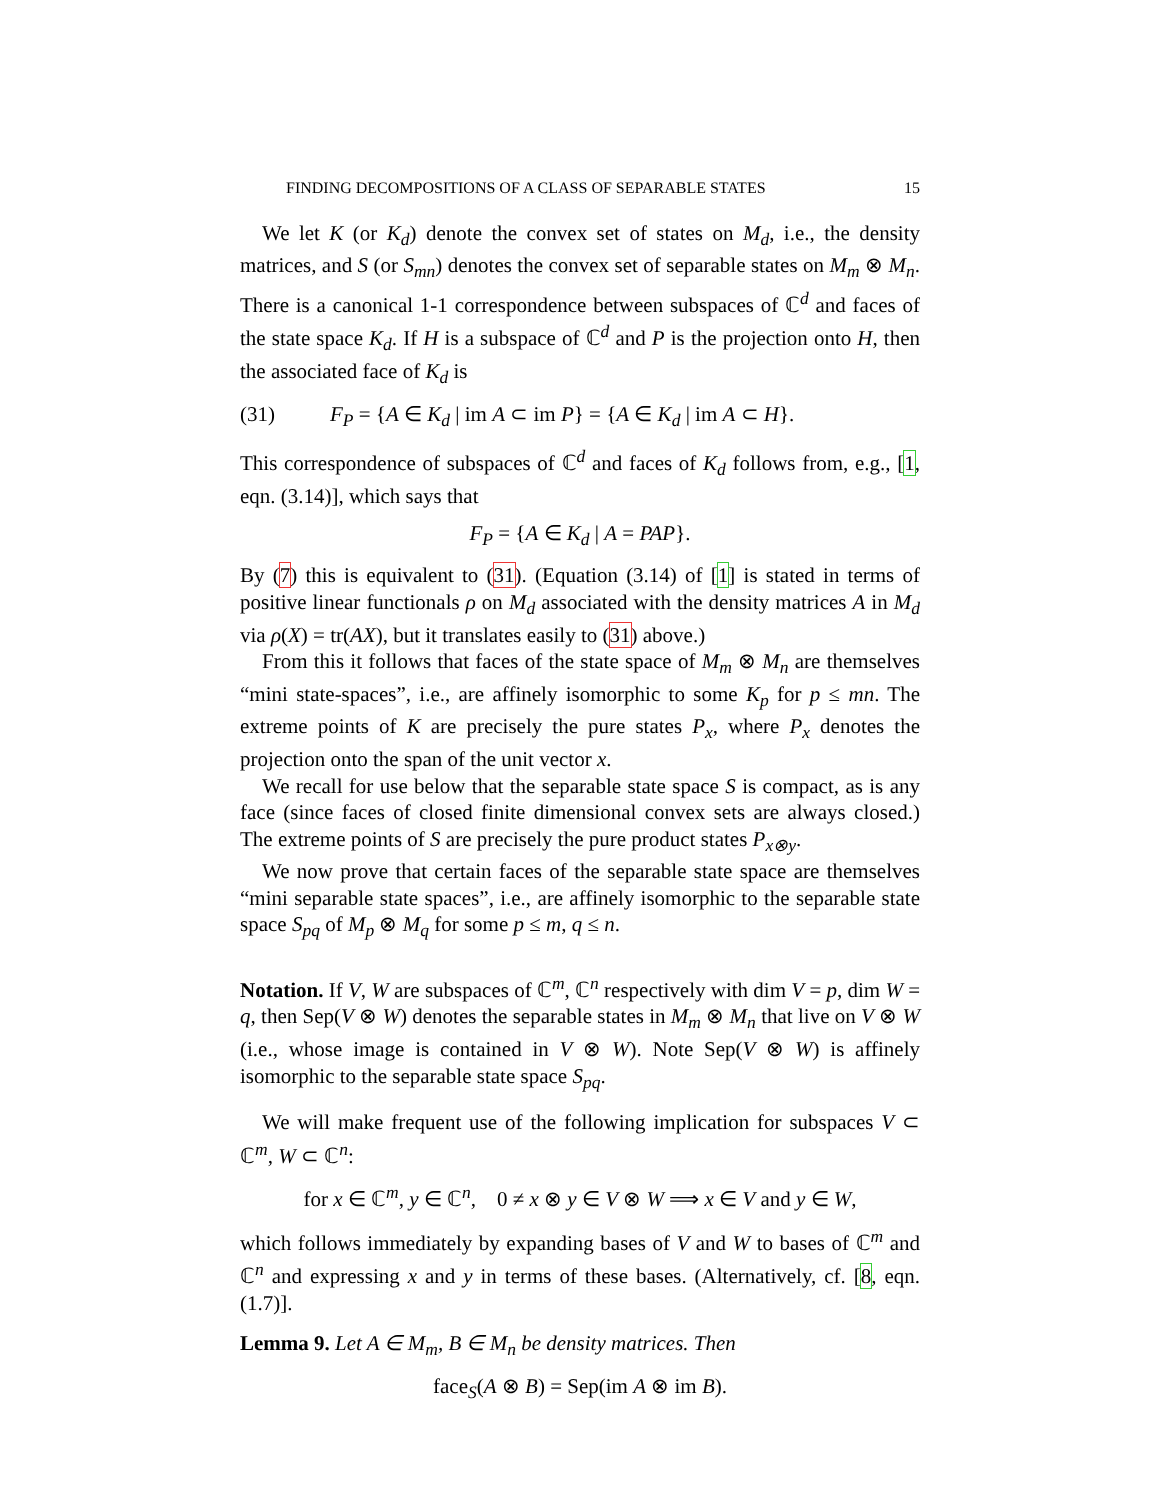FINDING DECOMPOSITIONS OF A CLASS OF SEPARABLE STATES 15
We let K (or K<sub>d</sub>) denote the convex set of states on M<sub>d</sub>, i.e., the density matrices, and S (or S<sub>mn</sub>) denotes the convex set of separable states on M<sub>m</sub> ⊗ M<sub>n</sub>. There is a canonical 1-1 correspondence between subspaces of ℂ<sup>d</sup> and faces of the state space K<sub>d</sub>. If H is a subspace of ℂ<sup>d</sup> and P is the projection onto H, then the associated face of K<sub>d</sub> is
(31) F<sub>P</sub> = {A ∈ K<sub>d</sub> | im A ⊂ im P} = {A ∈ K<sub>d</sub> | im A ⊂ H}.
This correspondence of subspaces of ℂ<sup>d</sup> and faces of K<sub>d</sub> follows from, e.g., [1, eqn. (3.14)], which says that
F<sub>P</sub> = {A ∈ K<sub>d</sub> | A = PAP}.
By (7) this is equivalent to (31). (Equation (3.14) of [1] is stated in terms of positive linear functionals ρ on M<sub>d</sub> associated with the density matrices A in M<sub>d</sub> via ρ(X) = tr(AX), but it translates easily to (31) above.)
From this it follows that faces of the state space of M<sub>m</sub> ⊗ M<sub>n</sub> are themselves “mini state-spaces”, i.e., are affinely isomorphic to some K<sub>p</sub> for p ≤ mn. The extreme points of K are precisely the pure states P<sub>x</sub>, where P<sub>x</sub> denotes the projection onto the span of the unit vector x.
We recall for use below that the separable state space S is compact, as is any face (since faces of closed finite dimensional convex sets are always closed.) The extreme points of S are precisely the pure product states P<sub>x⊗y</sub>.
We now prove that certain faces of the separable state space are themselves “mini separable state spaces”, i.e., are affinely isomorphic to the separable state space S<sub>pq</sub> of M<sub>p</sub> ⊗ M<sub>q</sub> for some p ≤ m, q ≤ n.
Notation. If V, W are subspaces of ℂ<sup>m</sup>, ℂ<sup>n</sup> respectively with dim V = p, dim W = q, then Sep(V ⊗ W) denotes the separable states in M<sub>m</sub> ⊗ M<sub>n</sub> that live on V ⊗ W (i.e., whose image is contained in V ⊗ W). Note Sep(V ⊗ W) is affinely isomorphic to the separable state space S<sub>pq</sub>.
We will make frequent use of the following implication for subspaces V ⊂ ℂ<sup>m</sup>, W ⊂ ℂ<sup>n</sup>:
for x ∈ ℂ<sup>m</sup>, y ∈ ℂ<sup>n</sup>, 0 ≠ x ⊗ y ∈ V ⊗ W ⟹ x ∈ V and y ∈ W,
which follows immediately by expanding bases of V and W to bases of ℂ<sup>m</sup> and ℂ<sup>n</sup> and expressing x and y in terms of these bases. (Alternatively, cf. [8, eqn. (1.7)].
Lemma 9. Let A ∈ M<sub>m</sub>, B ∈ M<sub>n</sub> be density matrices. Then
face<sub>S</sub>(A ⊗ B) = Sep(im A ⊗ im B).